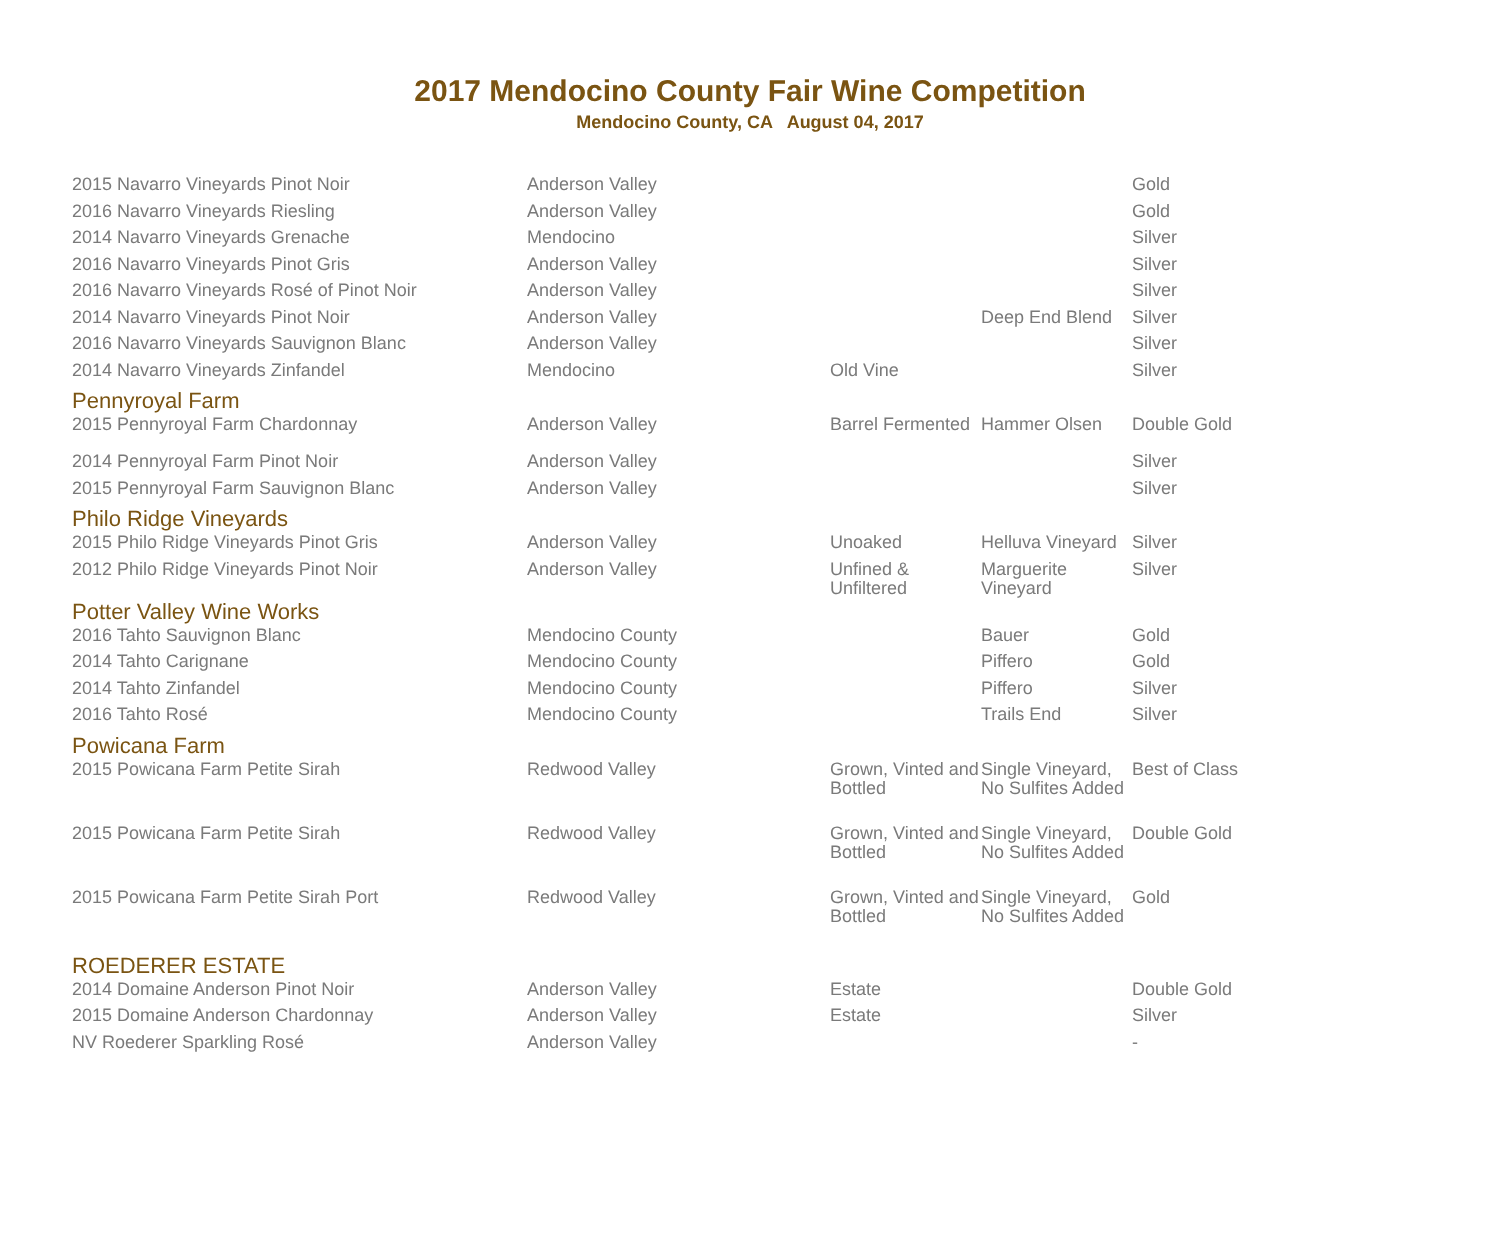2017 Mendocino County Fair Wine Competition
Mendocino County, CA August 04, 2017
| 2015 Navarro Vineyards Pinot Noir | Anderson Valley | | | Gold |
| 2016 Navarro Vineyards Riesling | Anderson Valley | | | Gold |
| 2014 Navarro Vineyards Grenache | Mendocino | | | Silver |
| 2016 Navarro Vineyards Pinot Gris | Anderson Valley | | | Silver |
| 2016 Navarro Vineyards Rosé of Pinot Noir | Anderson Valley | | | Silver |
| 2014 Navarro Vineyards Pinot Noir | Anderson Valley | | Deep End Blend | Silver |
| 2016 Navarro Vineyards Sauvignon Blanc | Anderson Valley | | | Silver |
| 2014 Navarro Vineyards Zinfandel | Mendocino | Old Vine | | Silver |
| Pennyroyal Farm | | | | |
| 2015 Pennyroyal Farm Chardonnay | Anderson Valley | Barrel Fermented | Hammer Olsen | Double Gold |
| 2014 Pennyroyal Farm Pinot Noir | Anderson Valley | | | Silver |
| 2015 Pennyroyal Farm Sauvignon Blanc | Anderson Valley | | | Silver |
| Philo Ridge Vineyards | | | | |
| 2015 Philo Ridge Vineyards Pinot Gris | Anderson Valley | Unoaked | Helluva Vineyard | Silver |
| 2012 Philo Ridge Vineyards Pinot Noir | Anderson Valley | Unfined & Unfiltered | Marguerite Vineyard | Silver |
| Potter Valley Wine Works | | | | |
| 2016 Tahto Sauvignon Blanc | Mendocino County | | Bauer | Gold |
| 2014 Tahto Carignane | Mendocino County | | Piffero | Gold |
| 2014 Tahto Zinfandel | Mendocino County | | Piffero | Silver |
| 2016 Tahto Rosé | Mendocino County | | Trails End | Silver |
| Powicana Farm | | | | |
| 2015 Powicana Farm Petite Sirah | Redwood Valley | Grown, Vinted and Bottled | Single Vineyard, No Sulfites Added | Best of Class |
| 2015 Powicana Farm Petite Sirah | Redwood Valley | Grown, Vinted and Bottled | Single Vineyard, No Sulfites Added | Double Gold |
| 2015 Powicana Farm Petite Sirah Port | Redwood Valley | Grown, Vinted and Bottled | Single Vineyard, No Sulfites Added | Gold |
| ROEDERER ESTATE | | | | |
| 2014 Domaine Anderson Pinot Noir | Anderson Valley | Estate | | Double Gold |
| 2015 Domaine Anderson Chardonnay | Anderson Valley | Estate | | Silver |
| NV Roederer Sparkling Rosé | Anderson Valley | | | - |